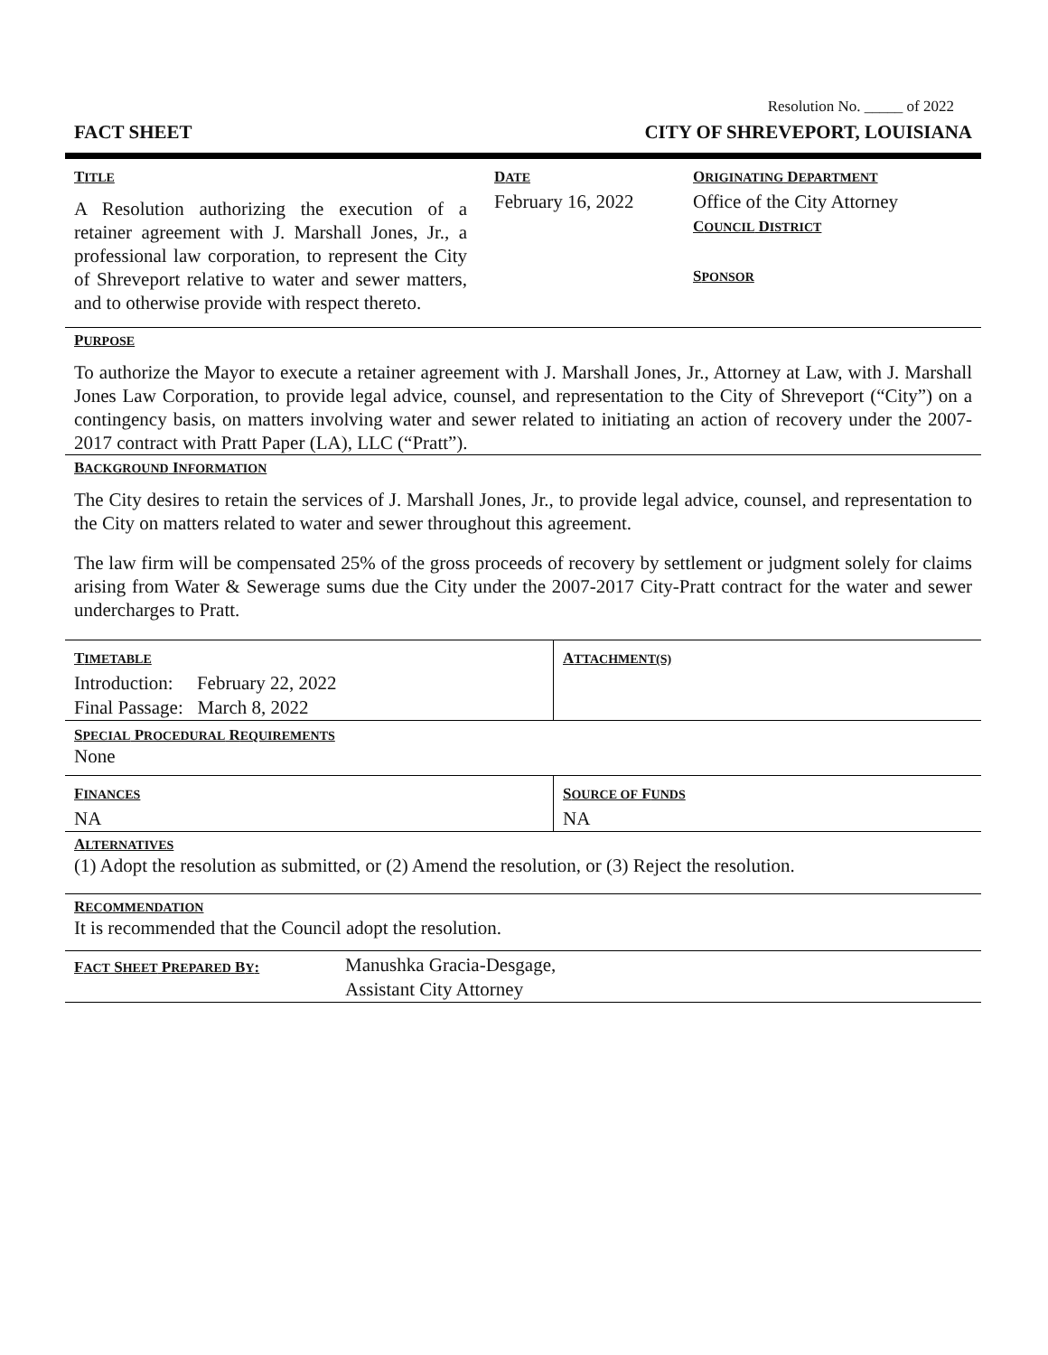Resolution No. _____ of 2022
FACT SHEET CITY OF SHREVEPORT, LOUISIANA
| T ITLE A Resolution authorizing the execution of a retainer agreement with J. Marshall Jones, Jr., a professional law corporation, to represent the City of Shreveport relative to water and sewer matters, and to otherwise provide with respect thereto. | D ATE February 16, 2022 | O RIGINATING D EPARTMENT Office of the City Attorney C OUNCIL D ISTRICT S PONSOR |
PURPOSE
To authorize the Mayor to execute a retainer agreement with J. Marshall Jones, Jr., Attorney at Law, with J. Marshall Jones Law Corporation, to provide legal advice, counsel, and representation to the City of Shreveport (“City”) on a contingency basis, on matters involving water and sewer related to initiating an action of recovery under the 2007-2017 contract with Pratt Paper (LA), LLC (“Pratt”).
BACKGROUND INFORMATION
The City desires to retain the services of J. Marshall Jones, Jr., to provide legal advice, counsel, and representation to the City on matters related to water and sewer throughout this agreement.
The law firm will be compensated 25% of the gross proceeds of recovery by settlement or judgment solely for claims arising from Water & Sewerage sums due the City under the 2007-2017 City-Pratt contract for the water and sewer undercharges to Pratt.
| T IMETABLE Introduction: February 22, 2022 Final Passage: March 8, 2022 | A TTACHMENT(S) |
SPECIAL PROCEDURAL REQUIREMENTS
None
| F INANCES NA | S OURCE OF F UNDS NA |
ALTERNATIVES
(1) Adopt the resolution as submitted, or (2) Amend the resolution, or (3) Reject the resolution.
RECOMMENDATION
It is recommended that the Council adopt the resolution.
| F ACT S HEET P REPARED B Y : | Manushka Gracia-Desgage, Assistant City Attorney |